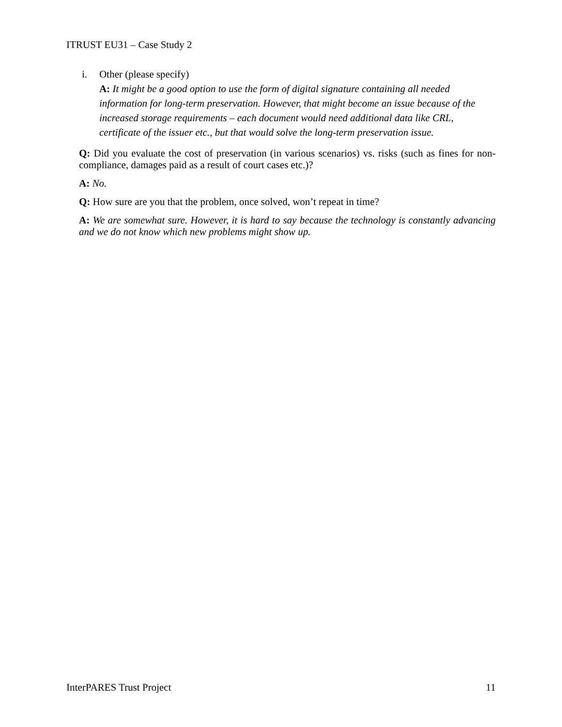ITRUST EU31 – Case Study 2
i. Other (please specify)
A: It might be a good option to use the form of digital signature containing all needed information for long-term preservation. However, that might become an issue because of the increased storage requirements – each document would need additional data like CRL, certificate of the issuer etc., but that would solve the long-term preservation issue.
Q: Did you evaluate the cost of preservation (in various scenarios) vs. risks (such as fines for non-compliance, damages paid as a result of court cases etc.)?
A: No.
Q: How sure are you that the problem, once solved, won’t repeat in time?
A: We are somewhat sure. However, it is hard to say because the technology is constantly advancing and we do not know which new problems might show up.
InterPARES Trust Project 11